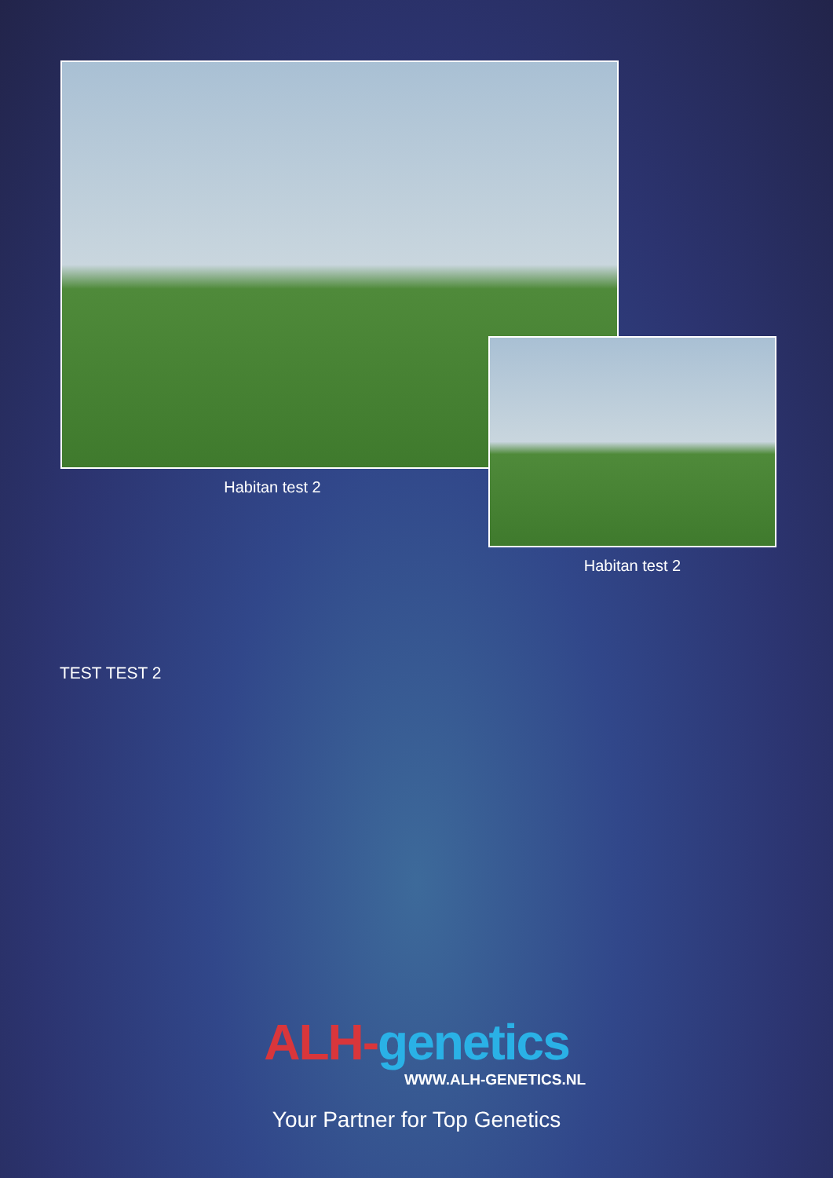Habitan test 2
Habitan test 2
TEST TEST 2
ALH-genetics
WWW.ALH-GENETICS.NL
Your Partner for Top Genetics